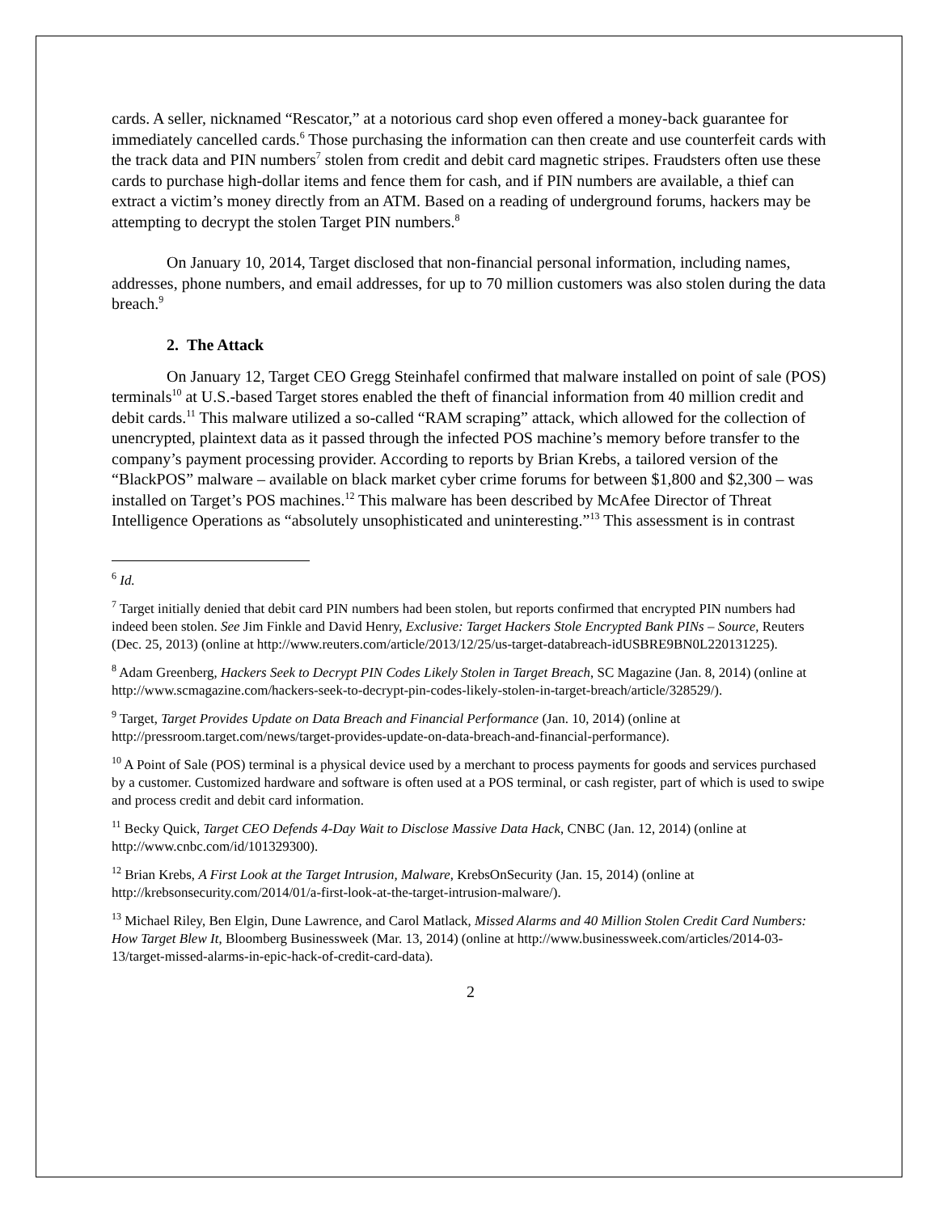cards. A seller, nicknamed “Rescator,” at a notorious card shop even offered a money-back guarantee for immediately cancelled cards.<sup>6</sup> Those purchasing the information can then create and use counterfeit cards with the track data and PIN numbers<sup>7</sup> stolen from credit and debit card magnetic stripes. Fraudsters often use these cards to purchase high-dollar items and fence them for cash, and if PIN numbers are available, a thief can extract a victim’s money directly from an ATM. Based on a reading of underground forums, hackers may be attempting to decrypt the stolen Target PIN numbers.<sup>8</sup>
On January 10, 2014, Target disclosed that non-financial personal information, including names, addresses, phone numbers, and email addresses, for up to 70 million customers was also stolen during the data breach.<sup>9</sup>
2. The Attack
On January 12, Target CEO Gregg Steinhafel confirmed that malware installed on point of sale (POS) terminals<sup>10</sup> at U.S.-based Target stores enabled the theft of financial information from 40 million credit and debit cards.<sup>11</sup> This malware utilized a so-called “RAM scraping” attack, which allowed for the collection of unencrypted, plaintext data as it passed through the infected POS machine’s memory before transfer to the company’s payment processing provider. According to reports by Brian Krebs, a tailored version of the “BlackPOS” malware – available on black market cyber crime forums for between $1,800 and $2,300 – was installed on Target’s POS machines.<sup>12</sup> This malware has been described by McAfee Director of Threat Intelligence Operations as “absolutely unsophisticated and uninteresting.”<sup>13</sup> This assessment is in contrast
<sup>6</sup> Id.
<sup>7</sup> Target initially denied that debit card PIN numbers had been stolen, but reports confirmed that encrypted PIN numbers had indeed been stolen. See Jim Finkle and David Henry, Exclusive: Target Hackers Stole Encrypted Bank PINs – Source, Reuters (Dec. 25, 2013) (online at http://www.reuters.com/article/2013/12/25/us-target-databreach-idUSBRE9BN0L220131225).
<sup>8</sup> Adam Greenberg, Hackers Seek to Decrypt PIN Codes Likely Stolen in Target Breach, SC Magazine (Jan. 8, 2014) (online at http://www.scmagazine.com/hackers-seek-to-decrypt-pin-codes-likely-stolen-in-target-breach/article/328529/).
<sup>9</sup> Target, Target Provides Update on Data Breach and Financial Performance (Jan. 10, 2014) (online at http://pressroom.target.com/news/target-provides-update-on-data-breach-and-financial-performance).
<sup>10</sup> A Point of Sale (POS) terminal is a physical device used by a merchant to process payments for goods and services purchased by a customer. Customized hardware and software is often used at a POS terminal, or cash register, part of which is used to swipe and process credit and debit card information.
<sup>11</sup> Becky Quick, Target CEO Defends 4-Day Wait to Disclose Massive Data Hack, CNBC (Jan. 12, 2014) (online at http://www.cnbc.com/id/101329300).
<sup>12</sup> Brian Krebs, A First Look at the Target Intrusion, Malware, KrebsOnSecurity (Jan. 15, 2014) (online at http://krebsonsecurity.com/2014/01/a-first-look-at-the-target-intrusion-malware/).
<sup>13</sup> Michael Riley, Ben Elgin, Dune Lawrence, and Carol Matlack, Missed Alarms and 40 Million Stolen Credit Card Numbers: How Target Blew It, Bloomberg Businessweek (Mar. 13, 2014) (online at http://www.businessweek.com/articles/2014-03-13/target-missed-alarms-in-epic-hack-of-credit-card-data).
2